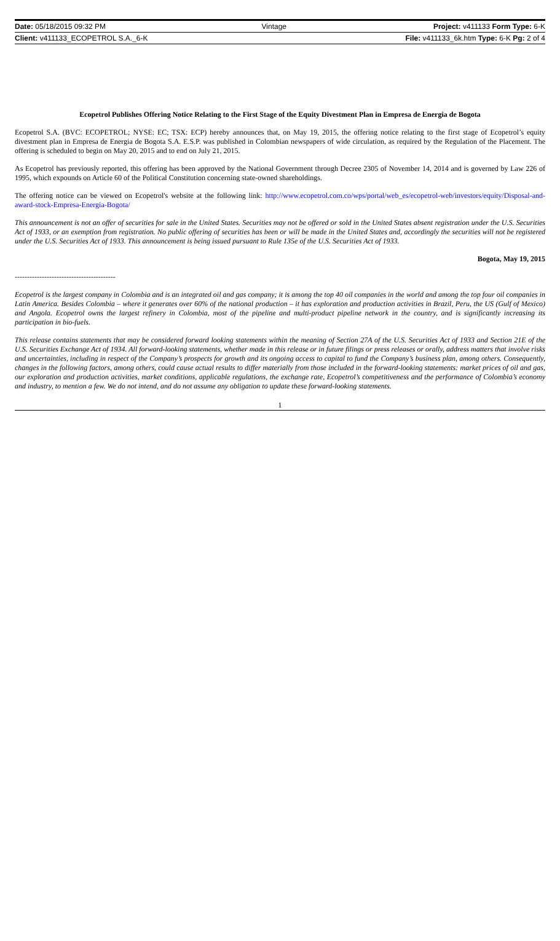| Date: 05/18/2015 09:32 PM | Vintage | Project: v411133 Form Type: 6-K |
| Client: v411133_ECOPETROL S.A._6-K | | File: v411133_6k.htm Type: 6-K Pg: 2 of 4 |
Ecopetrol Publishes Offering Notice Relating to the First Stage of the Equity Divestment Plan in Empresa de Energia de Bogota
Ecopetrol S.A. (BVC: ECOPETROL; NYSE: EC; TSX: ECP) hereby announces that, on May 19, 2015, the offering notice relating to the first stage of Ecopetrol’s equity divestment plan in Empresa de Energia de Bogota S.A. E.S.P. was published in Colombian newspapers of wide circulation, as required by the Regulation of the Placement. The offering is scheduled to begin on May 20, 2015 and to end on July 21, 2015.
As Ecopetrol has previously reported, this offering has been approved by the National Government through Decree 2305 of November 14, 2014 and is governed by Law 226 of 1995, which expounds on Article 60 of the Political Constitution concerning state-owned shareholdings.
The offering notice can be viewed on Ecopetrol's website at the following link: http://www.ecopetrol.com.co/wps/portal/web_es/ecopetrol-web/investors/equity/Disposal-and-award-stock-Empresa-Energia-Bogota/
This announcement is not an offer of securities for sale in the United States. Securities may not be offered or sold in the United States absent registration under the U.S. Securities Act of 1933, or an exemption from registration. No public offering of securities has been or will be made in the United States and, accordingly the securities will not be registered under the U.S. Securities Act of 1933. This announcement is being issued pursuant to Rule 135e of the U.S. Securities Act of 1933.
Bogota, May 19, 2015
-----------------------------------------
Ecopetrol is the largest company in Colombia and is an integrated oil and gas company; it is among the top 40 oil companies in the world and among the top four oil companies in Latin America. Besides Colombia – where it generates over 60% of the national production – it has exploration and production activities in Brazil, Peru, the US (Gulf of Mexico) and Angola. Ecopetrol owns the largest refinery in Colombia, most of the pipeline and multi-product pipeline network in the country, and is significantly increasing its participation in bio-fuels.
This release contains statements that may be considered forward looking statements within the meaning of Section 27A of the U.S. Securities Act of 1933 and Section 21E of the U.S. Securities Exchange Act of 1934. All forward-looking statements, whether made in this release or in future filings or press releases or orally, address matters that involve risks and uncertainties, including in respect of the Company’s prospects for growth and its ongoing access to capital to fund the Company’s business plan, among others. Consequently, changes in the following factors, among others, could cause actual results to differ materially from those included in the forward-looking statements: market prices of oil and gas, our exploration and production activities, market conditions, applicable regulations, the exchange rate, Ecopetrol’s competitiveness and the performance of Colombia’s economy and industry, to mention a few. We do not intend, and do not assume any obligation to update these forward-looking statements.
1